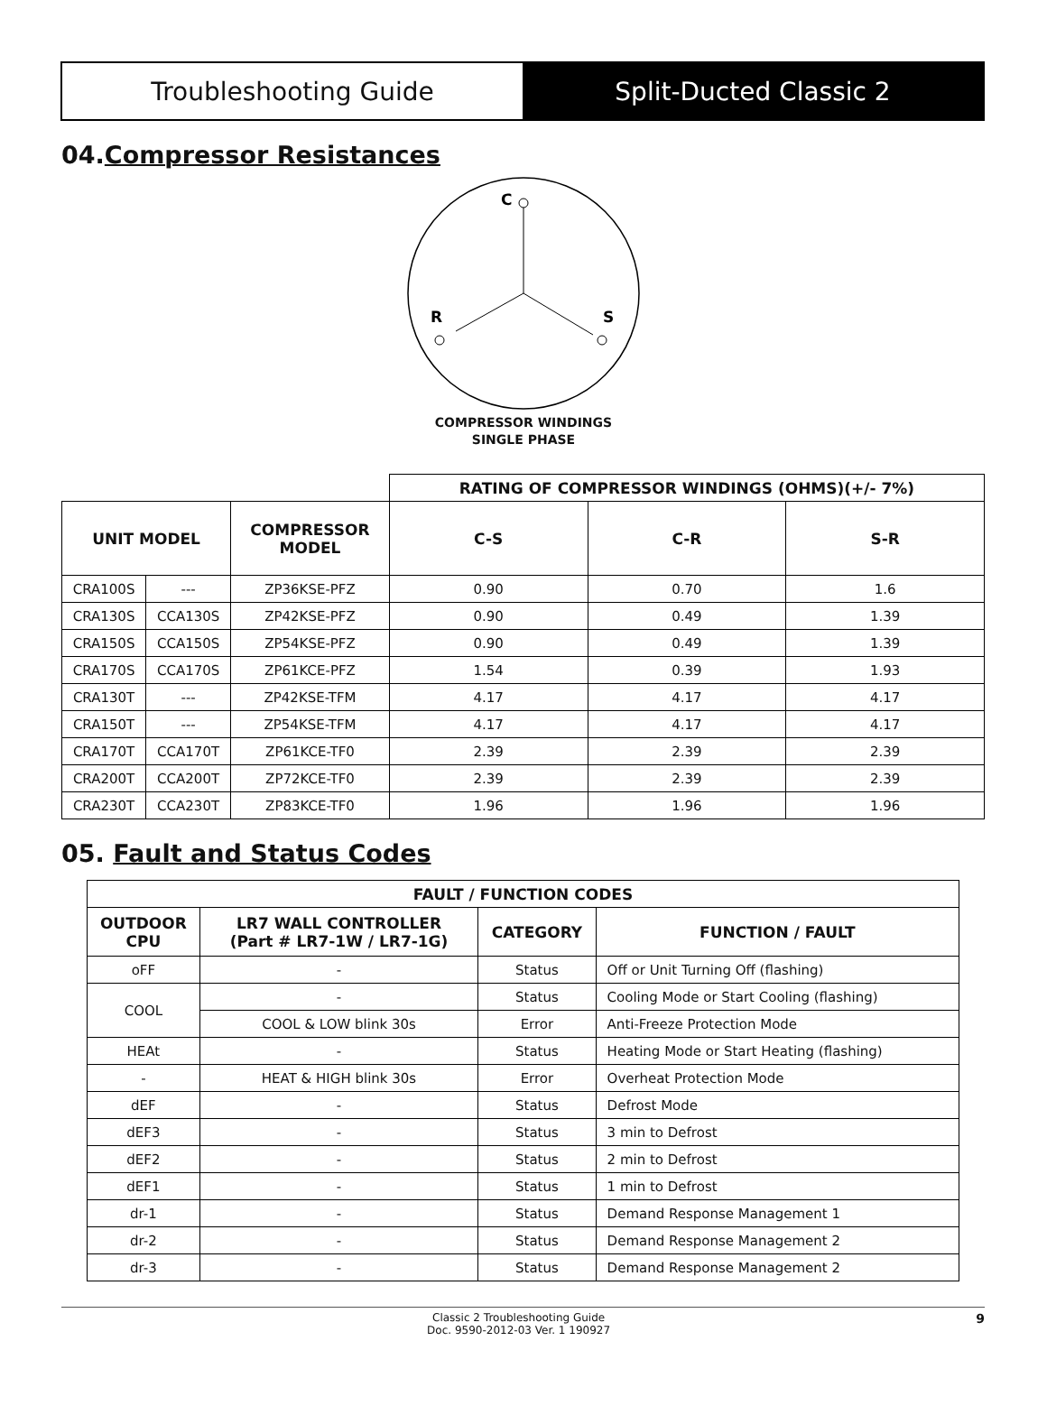Troubleshooting Guide Split-Ducted Classic 2
04.Compressor Resistances
C
R
S
COMPRESSOR WINDINGS
SINGLE PHASE
| | | | RATING OF COMPRESSOR WINDINGS (OHMS)(+/- 7%) | | |
| UNIT MODEL | | COMPRESSOR MODEL | C-S | C-R | S-R |
| CRA100S | --- | ZP36KSE-PFZ | 0.90 | 0.70 | 1.6 |
| CRA130S | CCA130S | ZP42KSE-PFZ | 0.90 | 0.49 | 1.39 |
| CRA150S | CCA150S | ZP54KSE-PFZ | 0.90 | 0.49 | 1.39 |
| CRA170S | CCA170S | ZP61KCE-PFZ | 1.54 | 0.39 | 1.93 |
| CRA130T | --- | ZP42KSE-TFM | 4.17 | 4.17 | 4.17 |
| CRA150T | --- | ZP54KSE-TFM | 4.17 | 4.17 | 4.17 |
| CRA170T | CCA170T | ZP61KCE-TF0 | 2.39 | 2.39 | 2.39 |
| CRA200T | CCA200T | ZP72KCE-TF0 | 2.39 | 2.39 | 2.39 |
| CRA230T | CCA230T | ZP83KCE-TF0 | 1.96 | 1.96 | 1.96 |
05. Fault and Status Codes
| FAULT / FUNCTION CODES | | | |
| --- | --- | --- | --- |
| OUTDOOR CPU | LR7 WALL CONTROLLER (Part # LR7-1W / LR7-1G) | CATEGORY | FUNCTION / FAULT |
| oFF | - | Status | Off or Unit Turning Off (flashing) |
| COOL | - | Status | Cooling Mode or Start Cooling (flashing) |
| | COOL & LOW blink 30s | Error | Anti-Freeze Protection Mode |
| HEAt | - | Status | Heating Mode or Start Heating (flashing) |
| - | HEAT & HIGH blink 30s | Error | Overheat Protection Mode |
| dEF | - | Status | Defrost Mode |
| dEF3 | - | Status | 3 min to Defrost |
| dEF2 | - | Status | 2 min to Defrost |
| dEF1 | - | Status | 1 min to Defrost |
| dr-1 | - | Status | Demand Response Management 1 |
| dr-2 | - | Status | Demand Response Management 2 |
| dr-3 | - | Status | Demand Response Management 2 |
Classic 2 Troubleshooting Guide
Doc. 9590-2012-03 Ver. 1 190927
9